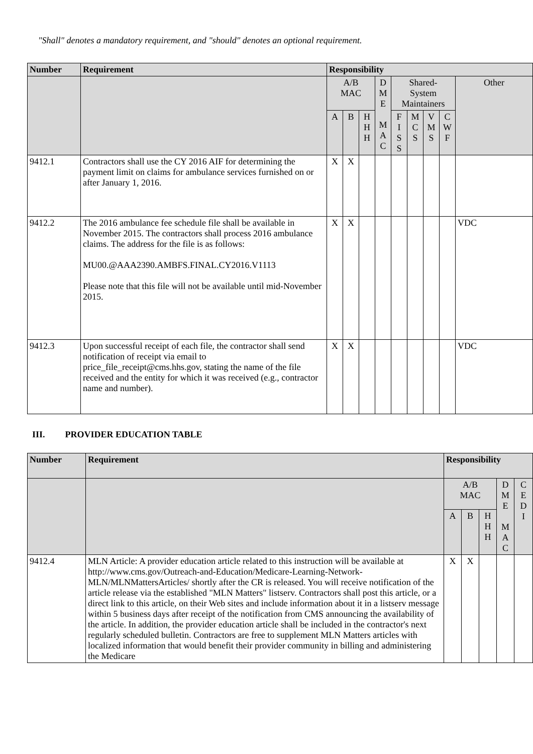"Shall" denotes a mandatory requirement, and "should" denotes an optional requirement.
| Number | Requirement | Responsibility | | | | | | | | |
| --- | --- | --- | --- | --- | --- | --- | --- | --- | --- | --- |
| | | A/B MAC | | | D M E M A C | Shared- System Maintainers | | | | Other |
| | | A | B | H H H | | F I S S | M C S | V M S | C W F | |
| 9412.1 | Contractors shall use the CY 2016 AIF for determining the payment limit on claims for ambulance services furnished on or after January 1, 2016. | X | X | | | | | | | |
| 9412.2 | The 2016 ambulance fee schedule file shall be available in November 2015. The contractors shall process 2016 ambulance claims. The address for the file is as follows: MU00.@AAA2390.AMBFS.FINAL.CY2016.V1113 Please note that this file will not be available until mid-November 2015. | X | X | | | | | | | VDC |
| 9412.3 | Upon successful receipt of each file, the contractor shall send notification of receipt via email to price_file_receipt@cms.hhs.gov, stating the name of the file received and the entity for which it was received (e.g., contractor name and number). | X | X | | | | | | | VDC |
III. PROVIDER EDUCATION TABLE
| Number | Requirement | Responsibility | | | | |
| --- | --- | --- | --- | --- | --- | --- |
| | | A/B MAC | | | D M E M A C | C E D I |
| | | A | B | H H H | | |
| 9412.4 | MLN Article: A provider education article related to this instruction will be available at http://www.cms.gov/Outreach-and-Education/Medicare-Learning-Network-MLN/MLNMattersArticles/ shortly after the CR is released. You will receive notification of the article release via the established "MLN Matters" listserv. Contractors shall post this article, or a direct link to this article, on their Web sites and include information about it in a listserv message within 5 business days after receipt of the notification from CMS announcing the availability of the article. In addition, the provider education article shall be included in the contractor's next regularly scheduled bulletin. Contractors are free to supplement MLN Matters articles with localized information that would benefit their provider community in billing and administering the Medicare | X | X | | | |